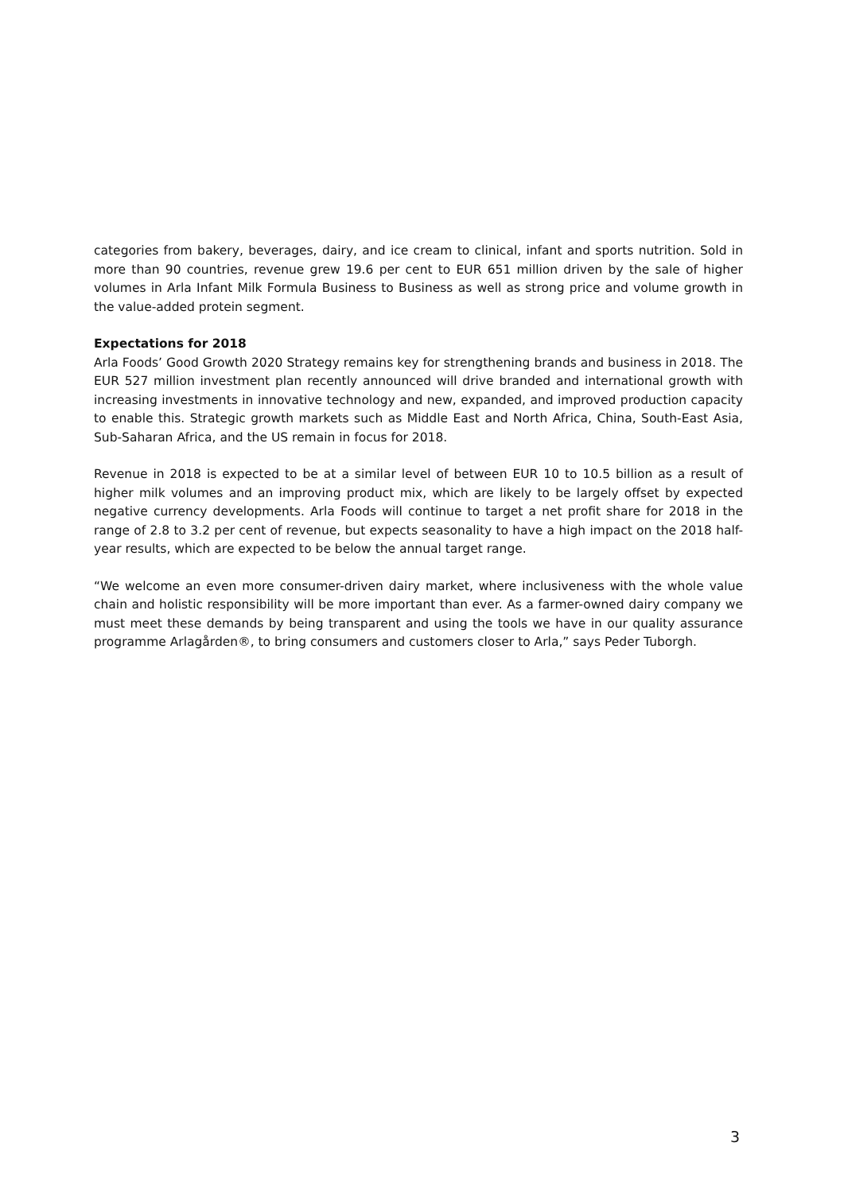categories from bakery, beverages, dairy, and ice cream to clinical, infant and sports nutrition. Sold in more than 90 countries, revenue grew 19.6 per cent to EUR 651 million driven by the sale of higher volumes in Arla Infant Milk Formula Business to Business as well as strong price and volume growth in the value-added protein segment.
Expectations for 2018
Arla Foods’ Good Growth 2020 Strategy remains key for strengthening brands and business in 2018. The EUR 527 million investment plan recently announced will drive branded and international growth with increasing investments in innovative technology and new, expanded, and improved production capacity to enable this. Strategic growth markets such as Middle East and North Africa, China, South-East Asia, Sub-Saharan Africa, and the US remain in focus for 2018.
Revenue in 2018 is expected to be at a similar level of between EUR 10 to 10.5 billion as a result of higher milk volumes and an improving product mix, which are likely to be largely offset by expected negative currency developments. Arla Foods will continue to target a net profit share for 2018 in the range of 2.8 to 3.2 per cent of revenue, but expects seasonality to have a high impact on the 2018 half-year results, which are expected to be below the annual target range.
“We welcome an even more consumer-driven dairy market, where inclusiveness with the whole value chain and holistic responsibility will be more important than ever. As a farmer-owned dairy company we must meet these demands by being transparent and using the tools we have in our quality assurance programme Arlagården®, to bring consumers and customers closer to Arla,” says Peder Tuborgh.
3